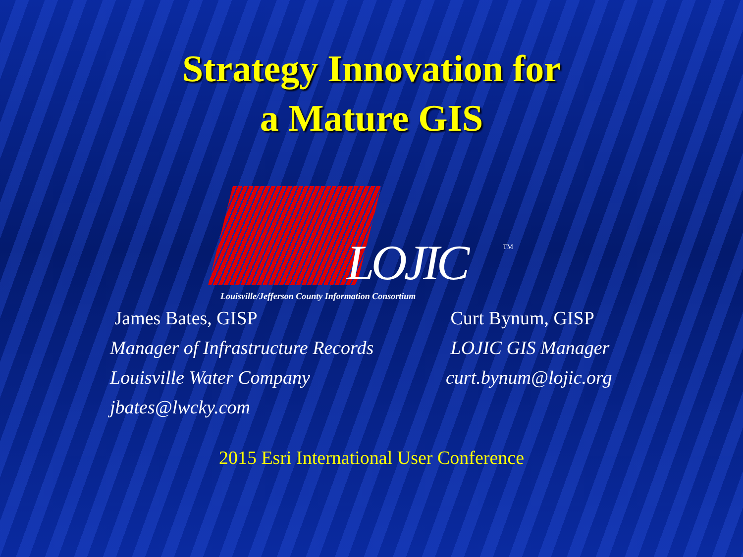Strategy Innovation for
a Mature GIS
LOJIC TM
Louisville/Jefferson County Information Consortium
James Bates, GISP
Manager of Infrastructure Records
Louisville Water Company
jbates@lwcky.com
Curt Bynum, GISP
LOJIC GIS Manager
curt.bynum@lojic.org
2015 Esri International User Conference